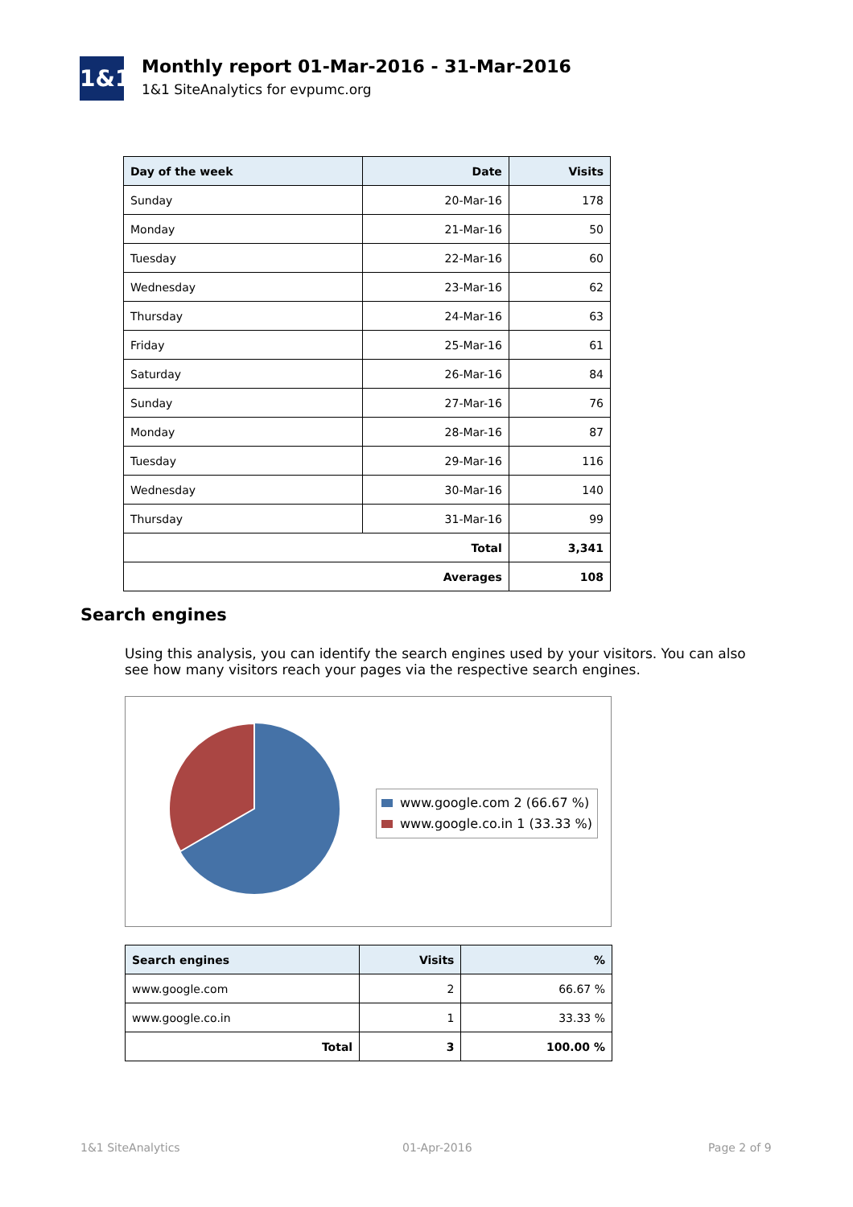1&1
Monthly report 01-Mar-2016 - 31-Mar-2016
1&1 SiteAnalytics for evpumc.org
| Day of the week | Date | Visits |
| --- | --- | --- |
| Sunday | 20-Mar-16 | 178 |
| Monday | 21-Mar-16 | 50 |
| Tuesday | 22-Mar-16 | 60 |
| Wednesday | 23-Mar-16 | 62 |
| Thursday | 24-Mar-16 | 63 |
| Friday | 25-Mar-16 | 61 |
| Saturday | 26-Mar-16 | 84 |
| Sunday | 27-Mar-16 | 76 |
| Monday | 28-Mar-16 | 87 |
| Tuesday | 29-Mar-16 | 116 |
| Wednesday | 30-Mar-16 | 140 |
| Thursday | 31-Mar-16 | 99 |
| Total | | 3,341 |
| Averages | | 108 |
Search engines
Using this analysis, you can identify the search engines used by your visitors. You can also see how many visitors reach your pages via the respective search engines.
www.google.com 2 (66.67 %)
www.google.co.in 1 (33.33 %)
| Search engines | Visits | % |
| --- | --- | --- |
| www.google.com | 2 | 66.67 % |
| www.google.co.in | 1 | 33.33 % |
| Total | 3 | 100.00 % |
1&1 SiteAnalytics 01-Apr-2016 Page 2 of 9